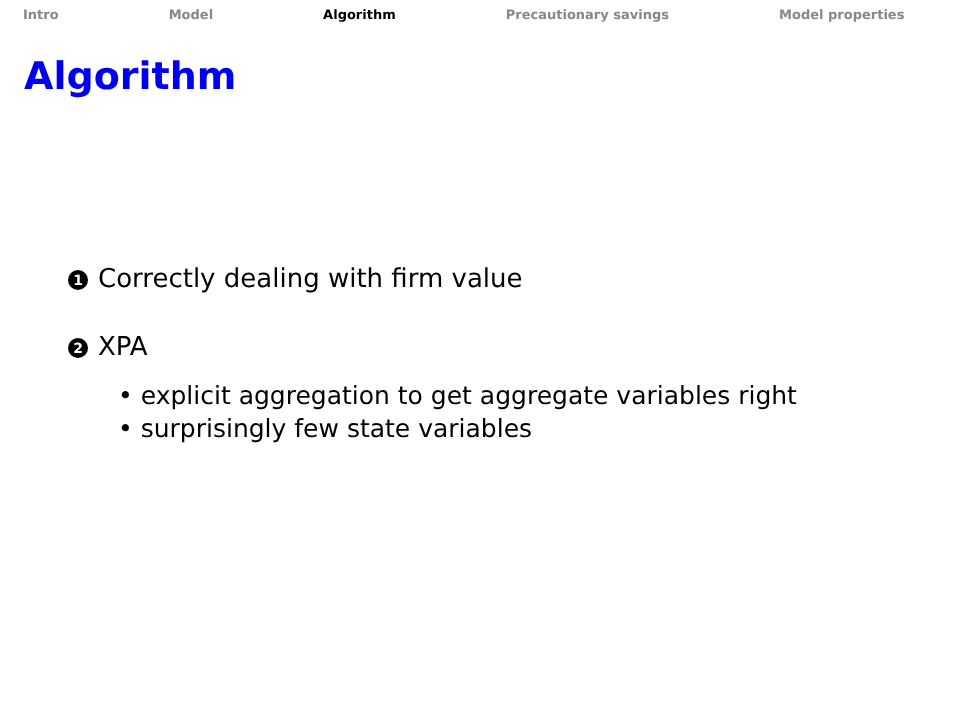Intro Model Algorithm Precautionary savings Model properties
Algorithm
1 Correctly dealing with firm value
2 XPA
• explicit aggregation to get aggregate variables right
• surprisingly few state variables